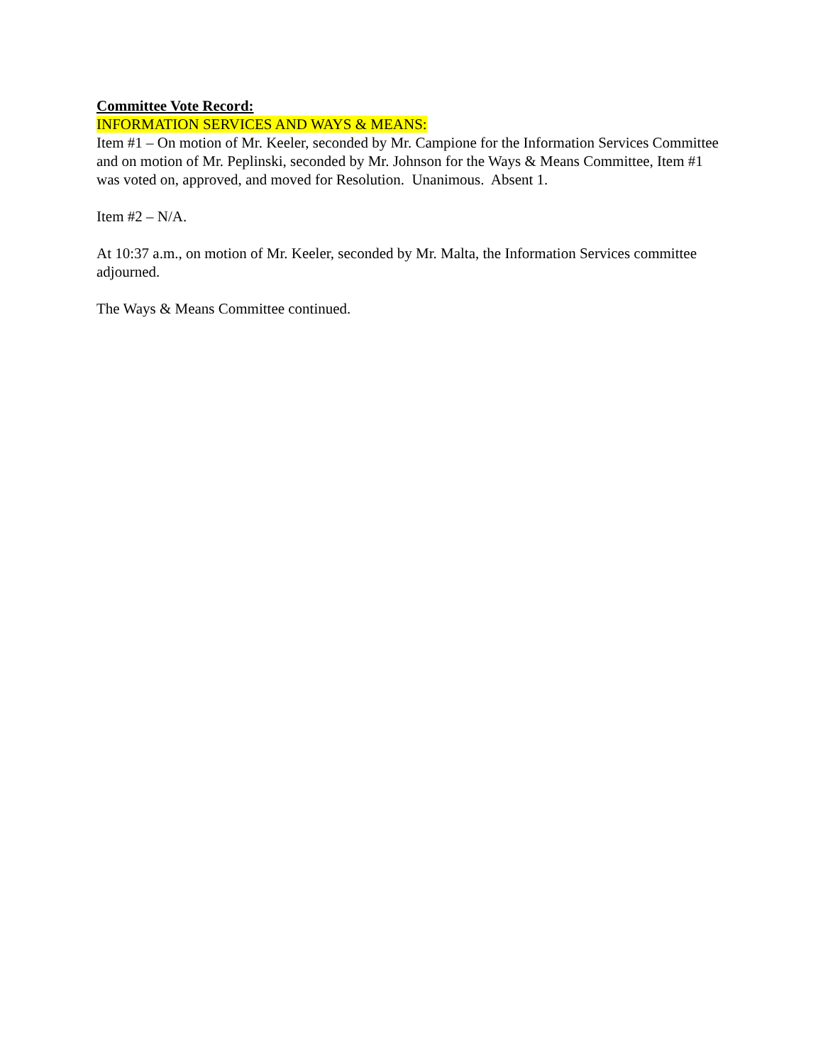Committee Vote Record:
INFORMATION SERVICES AND WAYS & MEANS:
Item #1 – On motion of Mr. Keeler, seconded by Mr. Campione for the Information Services Committee and on motion of Mr. Peplinski, seconded by Mr. Johnson for the Ways & Means Committee, Item #1 was voted on, approved, and moved for Resolution. Unanimous. Absent 1.
Item #2 – N/A.
At 10:37 a.m., on motion of Mr. Keeler, seconded by Mr. Malta, the Information Services committee adjourned.
The Ways & Means Committee continued.